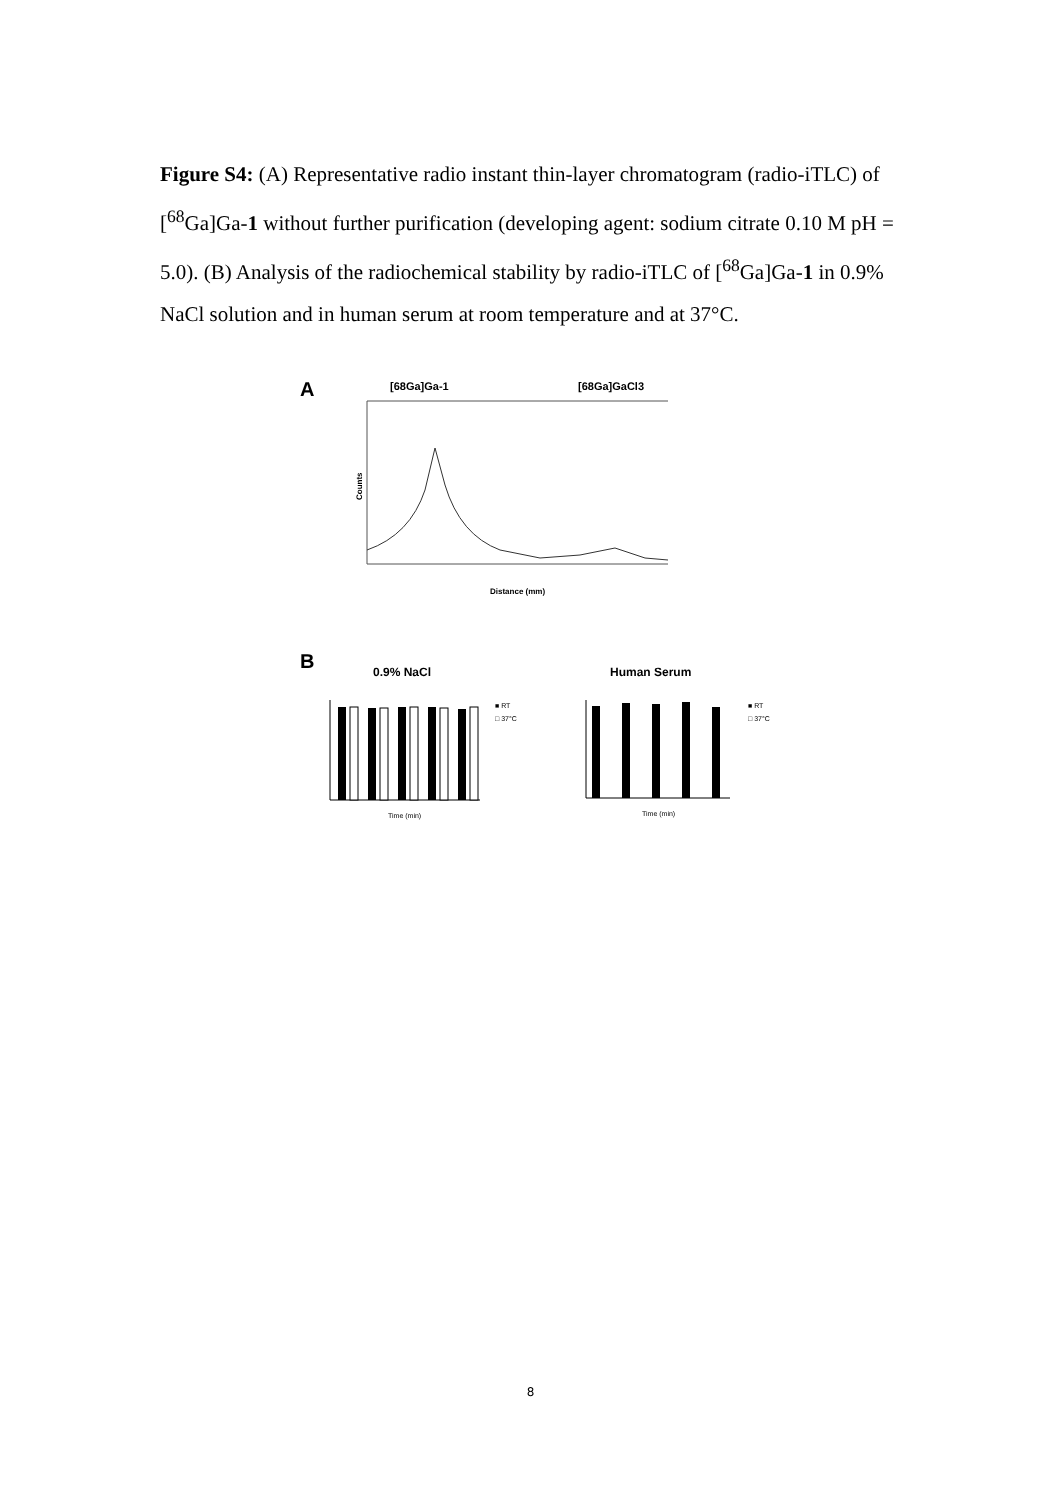Figure S4: (A) Representative radio instant thin-layer chromatogram (radio-iTLC) of [<sup>68</sup>Ga]Ga-1 without further purification (developing agent: sodium citrate 0.10 M pH = 5.0). (B) Analysis of the radiochemical stability by radio-iTLC of [<sup>68</sup>Ga]Ga-1 in 0.9% NaCl solution and in human serum at room temperature and at 37°C.
A
[68Ga]Ga-1
[68Ga]GaCl3
Counts
Distance (mm)
B
0.9% NaCl
Human Serum
Time (min)
■ RT
□ 37°C
Time (min)
■ RT
□ 37°C
8